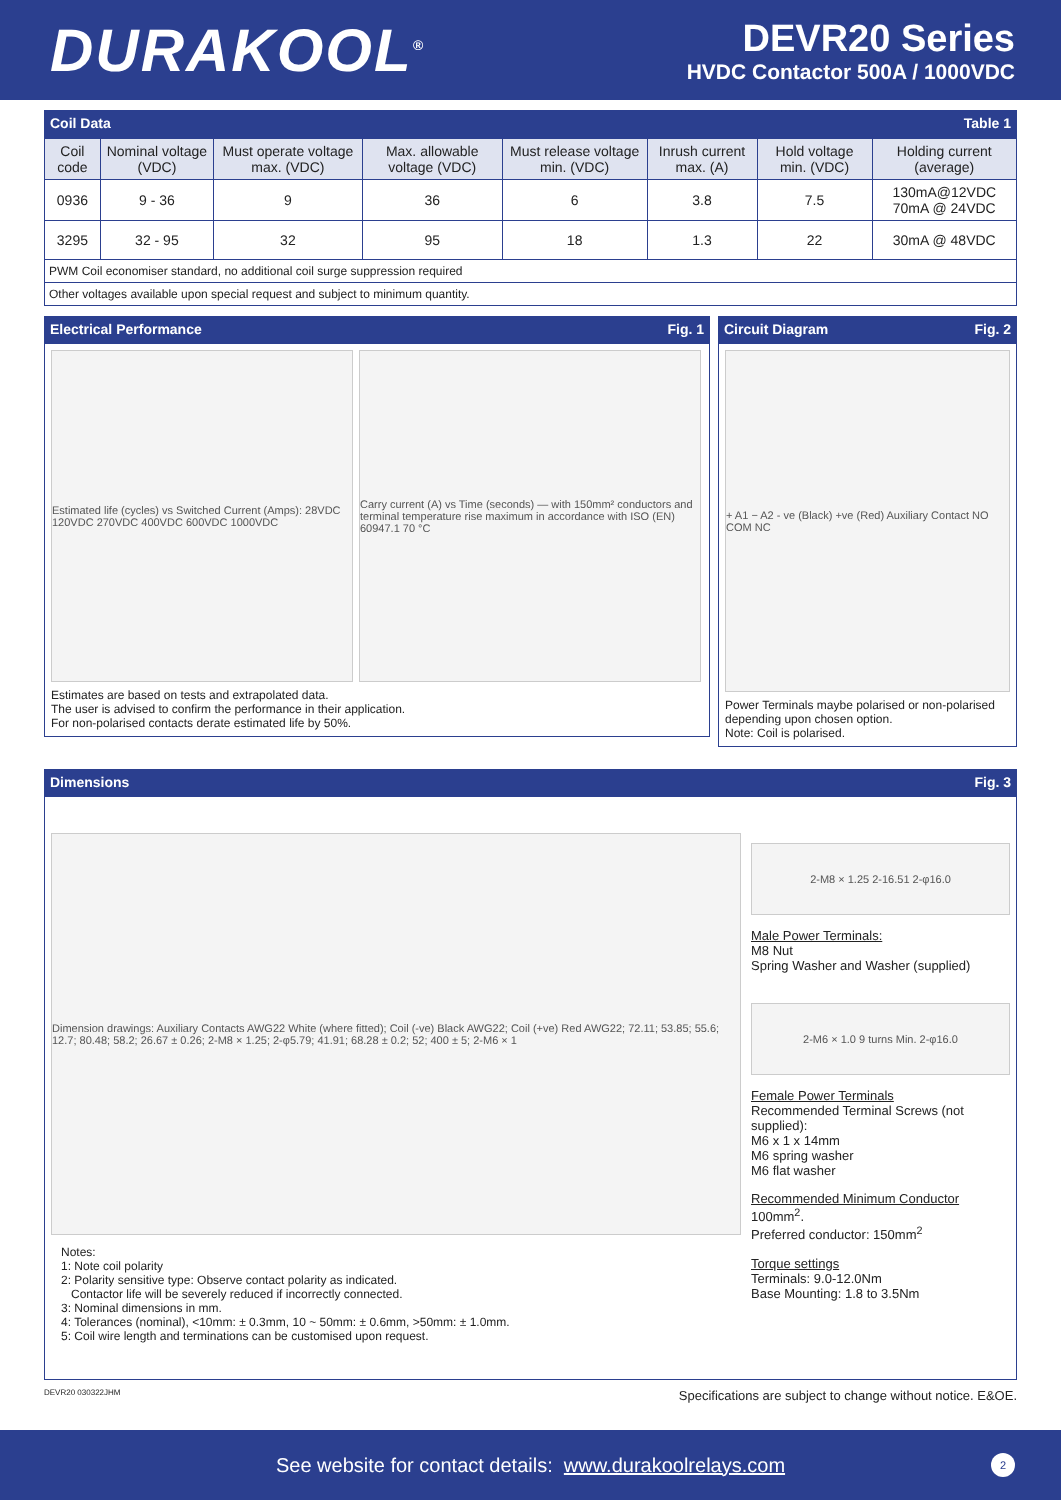DURAKOOL<sup>®</sup>
DEVR20 Series
HVDC Contactor 500A / 1000VDC
Coil Data Table 1
| Coil code | Nominal voltage (VDC) | Must operate voltage max. (VDC) | Max. allowable voltage (VDC) | Must release voltage min. (VDC) | Inrush current max. (A) | Hold voltage min. (VDC) | Holding current (average) |
| --- | --- | --- | --- | --- | --- | --- | --- |
| 0936 | 9 - 36 | 9 | 36 | 6 | 3.8 | 7.5 | 130mA@12VDC 70mA @ 24VDC |
| 3295 | 32 - 95 | 32 | 95 | 18 | 1.3 | 22 | 30mA @ 48VDC |
PWM Coil economiser standard, no additional coil surge suppression required
Other voltages available upon special request and subject to minimum quantity.
Electrical Performance Fig. 1
Estimated life (cycles) vs Switched Current (Amps): 28VDC 120VDC 270VDC 400VDC 600VDC 1000VDC
Carry current (A) vs Time (seconds) — with 150mm² conductors and terminal temperature rise maximum in accordance with ISO (EN) 60947.1 70 °C
Estimates are based on tests and extrapolated data.
The user is advised to confirm the performance in their application.
For non-polarised contacts derate estimated life by 50%.
Circuit Diagram Fig. 2
+ A1 − A2 - ve (Black) +ve (Red) Auxiliary Contact NO COM NC
Power Terminals maybe polarised or non-polarised depending upon chosen option.
Note: Coil is polarised.
Dimensions Fig. 3
Dimension drawings: Auxiliary Contacts AWG22 White (where fitted); Coil (-ve) Black AWG22; Coil (+ve) Red AWG22; 72.11; 53.85; 55.6; 12.7; 80.48; 58.2; 26.67 ± 0.26; 2-M8 × 1.25; 2-φ5.79; 41.91; 68.28 ± 0.2; 52; 400 ± 5; 2-M6 × 1
Notes:
1: Note coil polarity
2: Polarity sensitive type: Observe contact polarity as indicated.
Contactor life will be severely reduced if incorrectly connected.
3: Nominal dimensions in mm.
4: Tolerances (nominal), <10mm: ± 0.3mm, 10 ~ 50mm: ± 0.6mm, >50mm: ± 1.0mm.
5: Coil wire length and terminations can be customised upon request.
2-M8 × 1.25 2-16.51 2-φ16.0
Male Power Terminals:
M8 Nut
Spring Washer and Washer (supplied)
2-M6 × 1.0 9 turns Min. 2-φ16.0
Female Power Terminals
Recommended Terminal Screws (not supplied):
M6 x 1 x 14mm
M6 spring washer
M6 flat washer
Recommended Minimum Conductor
100mm<sup>2</sup>.
Preferred conductor: 150mm<sup>2</sup>
Torque settings
Terminals: 9.0-12.0Nm
Base Mounting: 1.8 to 3.5Nm
DEVR20 030322JHM Specifications are subject to change without notice. E&OE.
See website for contact details: www.durakoolrelays.com 2